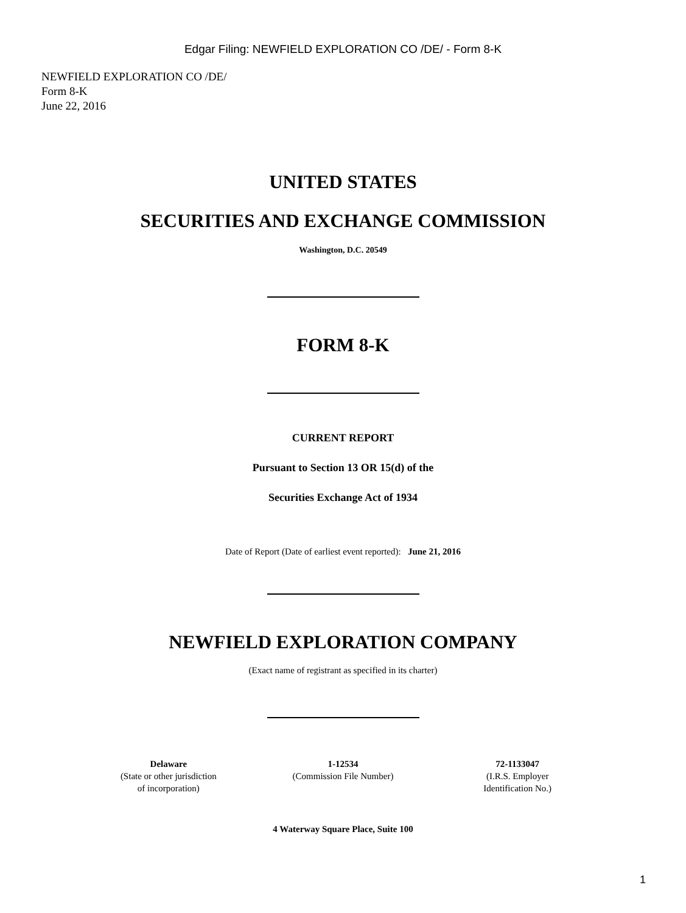Edgar Filing: NEWFIELD EXPLORATION CO /DE/ - Form 8-K
NEWFIELD EXPLORATION CO /DE/
Form 8-K
June 22, 2016
UNITED STATES
SECURITIES AND EXCHANGE COMMISSION
Washington, D.C. 20549
FORM 8-K
CURRENT REPORT
Pursuant to Section 13 OR 15(d) of the
Securities Exchange Act of 1934
Date of Report (Date of earliest event reported): June 21, 2016
NEWFIELD EXPLORATION COMPANY
(Exact name of registrant as specified in its charter)
| Delaware (State or other jurisdiction of incorporation) | 1-12534 (Commission File Number) | 72-1133047 (I.R.S. Employer Identification No.) |
4 Waterway Square Place, Suite 100
1